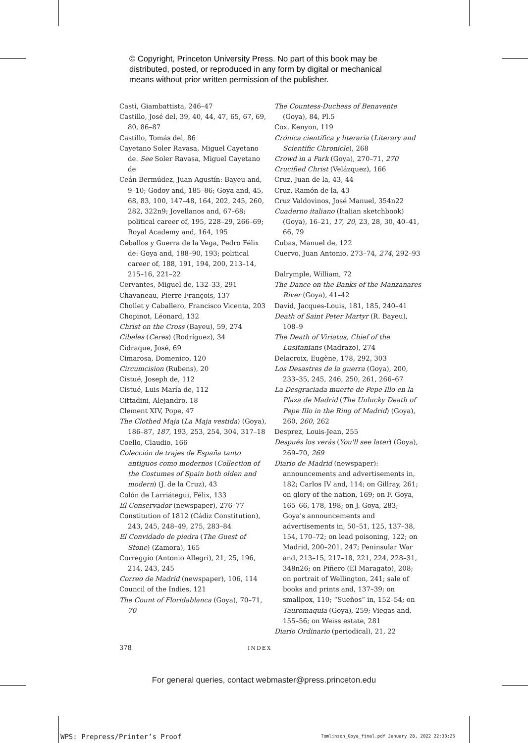© Copyright, Princeton University Press. No part of this book may be
distributed, posted, or reproduced in any form by digital or mechanical
means without prior written permission of the publisher.
Casti, Giambattista, 246–47
Castillo, José del, 39, 40, 44, 47, 65, 67, 69, 80, 86–87
Castillo, Tomás del, 86
Cayetano Soler Ravasa, Miguel Cayetano de. See Soler Ravasa, Miguel Cayetano de
Ceán Bermúdez, Juan Agustín: Bayeu and, 9–10; Godoy and, 185–86; Goya and, 45, 68, 83, 100, 147–48, 164, 202, 245, 260, 282, 322n9; Jovellanos and, 67–68; political career of, 195, 228–29, 266–69; Royal Academy and, 164, 195
Ceballos y Guerra de la Vega, Pedro Félix de: Goya and, 188–90, 193; political career of, 188, 191, 194, 200, 213–14, 215–16, 221–22
Cervantes, Miguel de, 132–33, 291
Chavaneau, Pierre François, 137
Chollet y Caballero, Francisco Vicenta, 203
Chopinot, Léonard, 132
Christ on the Cross (Bayeu), 59, 274
Cibeles (Ceres) (Rodríguez), 34
Cidraque, José, 69
Cimarosa, Domenico, 120
Circumcision (Rubens), 20
Cistué, Joseph de, 112
Cistué, Luis María de, 112
Cittadini, Alejandro, 18
Clement XIV, Pope, 47
The Clothed Maja (La Maja vestida) (Goya), 186–87, 187, 193, 253, 254, 304, 317–18
Coello, Claudio, 166
Colección de trajes de España tanto antiguos como modernos (Collection of the Costumes of Spain both olden and modern) (J. de la Cruz), 43
Colón de Larriátegui, Félix, 133
El Conservador (newspaper), 276–77
Constitution of 1812 (Cádiz Constitution), 243, 245, 248–49, 275, 283–84
El Convidado de piedra (The Guest of Stone) (Zamora), 165
Correggio (Antonio Allegri), 21, 25, 196, 214, 243, 245
Correo de Madrid (newspaper), 106, 114
Council of the Indies, 121
The Count of Floridablanca (Goya), 70–71, 70
The Countess-Duchess of Benavente (Goya), 84, Pl.5
Cox, Kenyon, 119
Crónica científica y literaria (Literary and Scientific Chronicle), 268
Crowd in a Park (Goya), 270–71, 270
Crucified Christ (Velázquez), 166
Cruz, Juan de la, 43, 44
Cruz, Ramón de la, 43
Cruz Valdovinos, José Manuel, 354n22
Cuaderno italiano (Italian sketchbook) (Goya), 16–21, 17, 20, 23, 28, 30, 40–41, 66, 79
Cubas, Manuel de, 122
Cuervo, Juan Antonio, 273–74, 274, 292–93
Dalrymple, William, 72
The Dance on the Banks of the Manzanares River (Goya), 41–42
David, Jacques-Louis, 181, 185, 240–41
Death of Saint Peter Martyr (R. Bayeu), 108–9
The Death of Viriatus, Chief of the Lusitanians (Madrazo), 274
Delacroix, Eugène, 178, 292, 303
Los Desastres de la guerra (Goya), 200, 233–35, 245, 246, 250, 261, 266–67
La Desgraciada muerte de Pepe Illo en la Plaza de Madrid (The Unlucky Death of Pepe Illo in the Ring of Madrid) (Goya), 260, 260, 262
Desprez, Louis-Jean, 255
Después los verás (You'll see later) (Goya), 269–70, 269
Diario de Madrid (newspaper): announcements and advertisements in, 182; Carlos IV and, 114; on Gillray, 261; on glory of the nation, 169; on F. Goya, 165–66, 178, 198; on J. Goya, 283; Goya's announcements and advertisements in, 50–51, 125, 137–38, 154, 170–72; on lead poisoning, 122; on Madrid, 200–201, 247; Peninsular War and, 213–15, 217–18, 221, 224, 228–31, 348n26; on Piñero (El Maragato), 208; on portrait of Wellington, 241; sale of books and prints and, 137–39; on smallpox, 110; “Sueños” in, 152–54; on Tauromaquia (Goya), 259; Viegas and, 155–56; on Weiss estate, 281
Diario Ordinario (periodical), 21, 22
378 INDEX
For general queries, contact webmaster@press.princeton.edu
WPS: Prepress/Printer’s Proof
Tomlinson_Goya_final.pdf January 28, 2022 22:33:25